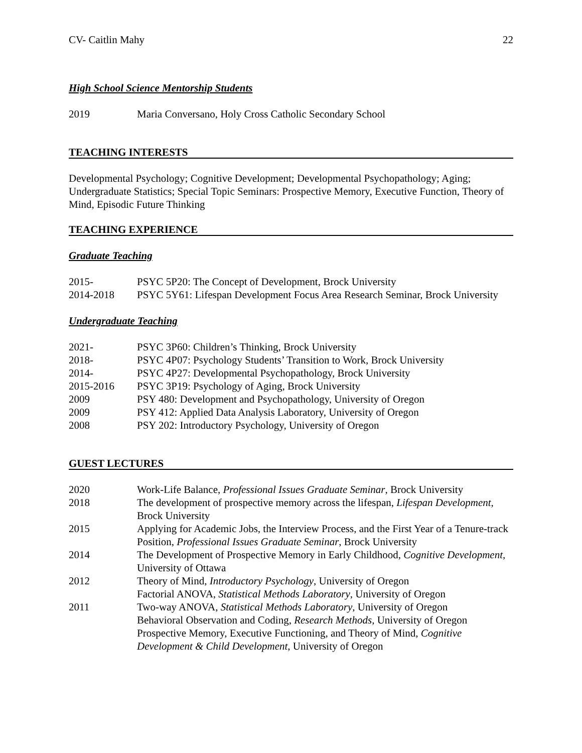CV- Caitlin Mahy 22
High School Science Mentorship Students
2019 Maria Conversano, Holy Cross Catholic Secondary School
TEACHING INTERESTS
Developmental Psychology; Cognitive Development; Developmental Psychopathology; Aging; Undergraduate Statistics; Special Topic Seminars: Prospective Memory, Executive Function, Theory of Mind, Episodic Future Thinking
TEACHING EXPERIENCE
Graduate Teaching
2015- PSYC 5P20: The Concept of Development, Brock University
2014-2018 PSYC 5Y61: Lifespan Development Focus Area Research Seminar, Brock University
Undergraduate Teaching
2021- PSYC 3P60: Children’s Thinking, Brock University
2018- PSYC 4P07: Psychology Students’ Transition to Work, Brock University
2014- PSYC 4P27: Developmental Psychopathology, Brock University
2015-2016 PSYC 3P19: Psychology of Aging, Brock University
2009 PSY 480: Development and Psychopathology, University of Oregon
2009 PSY 412: Applied Data Analysis Laboratory, University of Oregon
2008 PSY 202: Introductory Psychology, University of Oregon
GUEST LECTURES
2020 Work-Life Balance, Professional Issues Graduate Seminar, Brock University
2018 The development of prospective memory across the lifespan, Lifespan Development, Brock University
2015 Applying for Academic Jobs, the Interview Process, and the First Year of a Tenure-track Position, Professional Issues Graduate Seminar, Brock University
2014 The Development of Prospective Memory in Early Childhood, Cognitive Development, University of Ottawa
2012 Theory of Mind, Introductory Psychology, University of Oregon
Factorial ANOVA, Statistical Methods Laboratory, University of Oregon
2011 Two-way ANOVA, Statistical Methods Laboratory, University of Oregon
Behavioral Observation and Coding, Research Methods, University of Oregon
Prospective Memory, Executive Functioning, and Theory of Mind, Cognitive Development & Child Development, University of Oregon